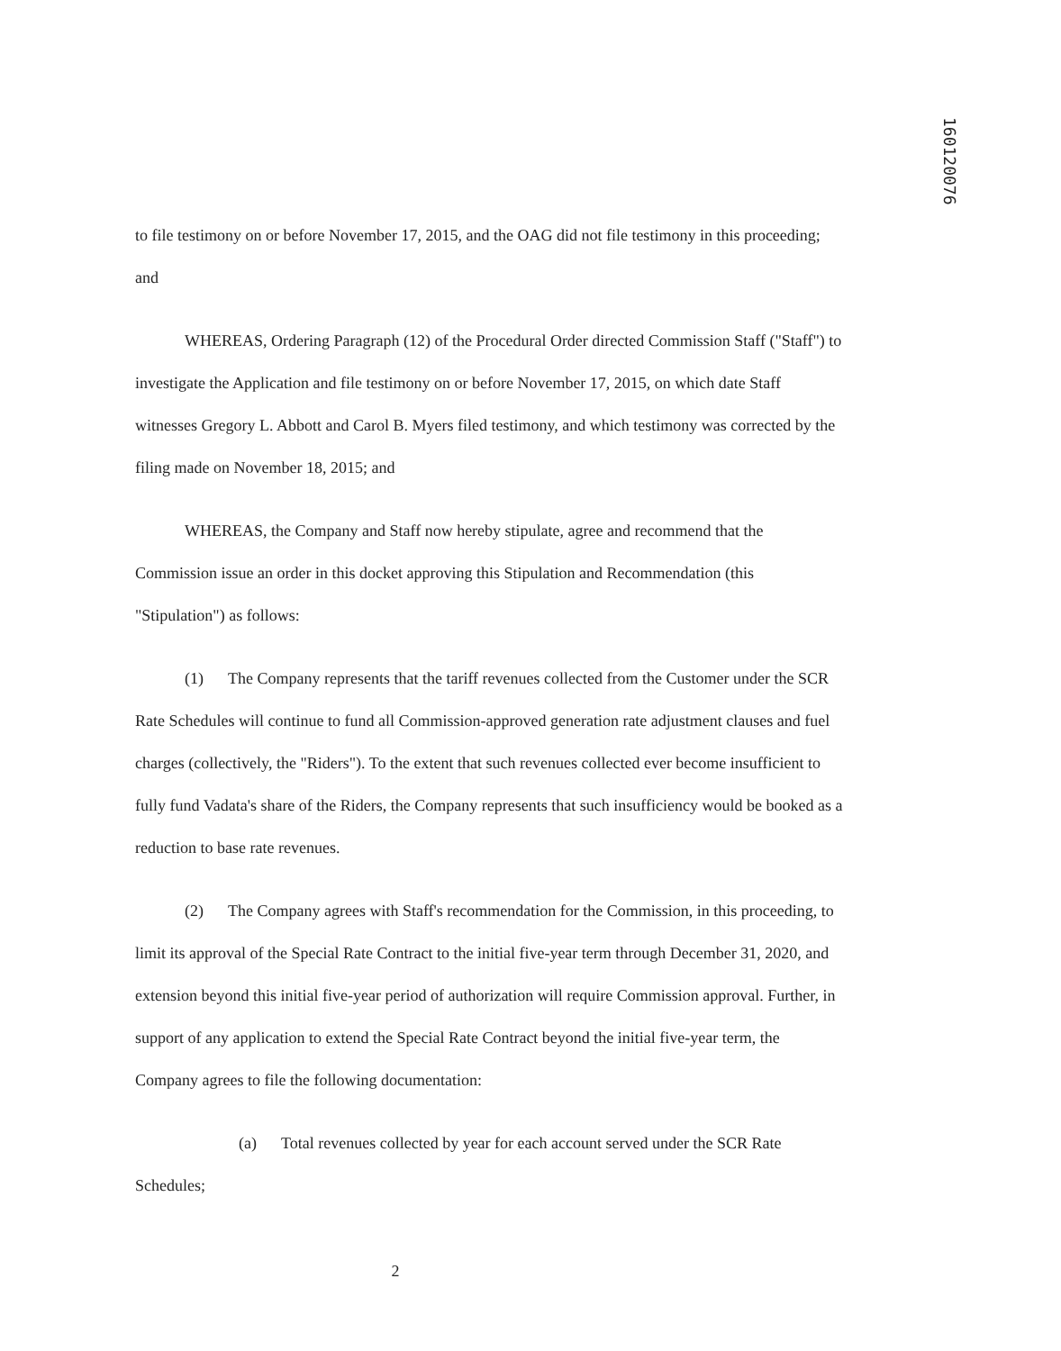160120076
to file testimony on or before November 17, 2015, and the OAG did not file testimony in this proceeding; and
WHEREAS, Ordering Paragraph (12) of the Procedural Order directed Commission Staff ("Staff") to investigate the Application and file testimony on or before November 17, 2015, on which date Staff witnesses Gregory L. Abbott and Carol B. Myers filed testimony, and which testimony was corrected by the filing made on November 18, 2015; and
WHEREAS, the Company and Staff now hereby stipulate, agree and recommend that the Commission issue an order in this docket approving this Stipulation and Recommendation (this "Stipulation") as follows:
(1) The Company represents that the tariff revenues collected from the Customer under the SCR Rate Schedules will continue to fund all Commission-approved generation rate adjustment clauses and fuel charges (collectively, the "Riders"). To the extent that such revenues collected ever become insufficient to fully fund Vadata's share of the Riders, the Company represents that such insufficiency would be booked as a reduction to base rate revenues.
(2) The Company agrees with Staff's recommendation for the Commission, in this proceeding, to limit its approval of the Special Rate Contract to the initial five-year term through December 31, 2020, and extension beyond this initial five-year period of authorization will require Commission approval. Further, in support of any application to extend the Special Rate Contract beyond the initial five-year term, the Company agrees to file the following documentation:
(a) Total revenues collected by year for each account served under the SCR Rate Schedules;
2